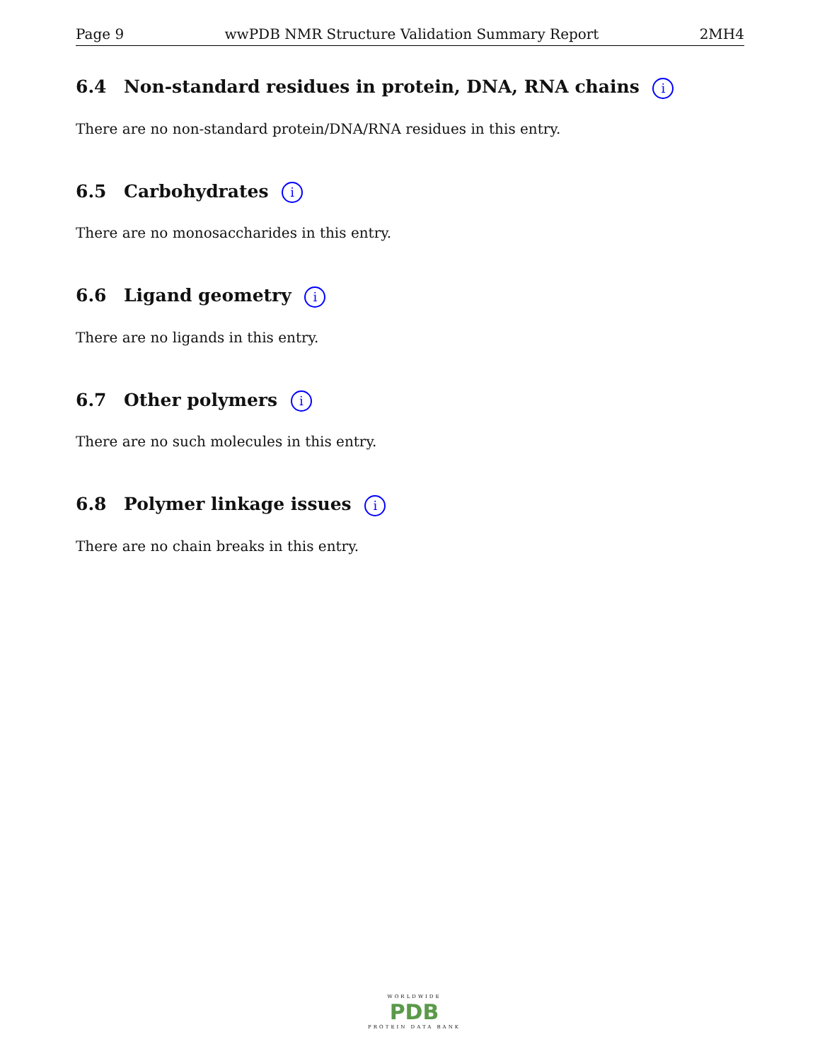Page 9 wwPDB NMR Structure Validation Summary Report 2MH4
6.4 Non-standard residues in protein, DNA, RNA chains i
There are no non-standard protein/DNA/RNA residues in this entry.
6.5 Carbohydrates i
There are no monosaccharides in this entry.
6.6 Ligand geometry i
There are no ligands in this entry.
6.7 Other polymers i
There are no such molecules in this entry.
6.8 Polymer linkage issues i
There are no chain breaks in this entry.
WORLDWIDE
PDB
PROTEIN DATA BANK